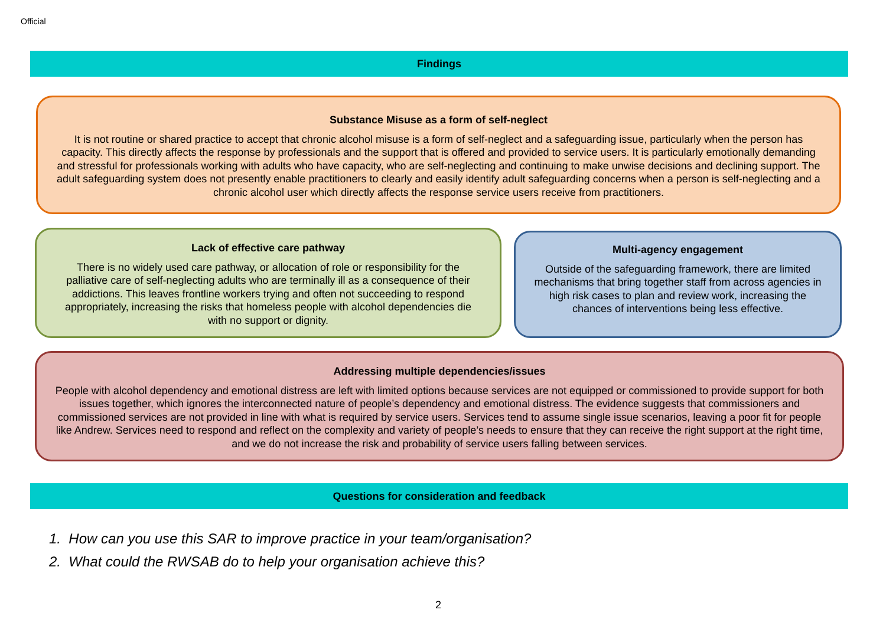Official
Findings
Substance Misuse as a form of self-neglect
It is not routine or shared practice to accept that chronic alcohol misuse is a form of self-neglect and a safeguarding issue, particularly when the person has capacity. This directly affects the response by professionals and the support that is offered and provided to service users. It is particularly emotionally demanding and stressful for professionals working with adults who have capacity, who are self-neglecting and continuing to make unwise decisions and declining support. The adult safeguarding system does not presently enable practitioners to clearly and easily identify adult safeguarding concerns when a person is self-neglecting and a chronic alcohol user which directly affects the response service users receive from practitioners.
Lack of effective care pathway
There is no widely used care pathway, or allocation of role or responsibility for the palliative care of self-neglecting adults who are terminally ill as a consequence of their addictions. This leaves frontline workers trying and often not succeeding to respond appropriately, increasing the risks that homeless people with alcohol dependencies die with no support or dignity.
Multi-agency engagement
Outside of the safeguarding framework, there are limited mechanisms that bring together staff from across agencies in high risk cases to plan and review work, increasing the chances of interventions being less effective.
Addressing multiple dependencies/issues
People with alcohol dependency and emotional distress are left with limited options because services are not equipped or commissioned to provide support for both issues together, which ignores the interconnected nature of people’s dependency and emotional distress. The evidence suggests that commissioners and commissioned services are not provided in line with what is required by service users. Services tend to assume single issue scenarios, leaving a poor fit for people like Andrew. Services need to respond and reflect on the complexity and variety of people’s needs to ensure that they can receive the right support at the right time, and we do not increase the risk and probability of service users falling between services.
Questions for consideration and feedback
1. How can you use this SAR to improve practice in your team/organisation?
2. What could the RWSAB do to help your organisation achieve this?
2